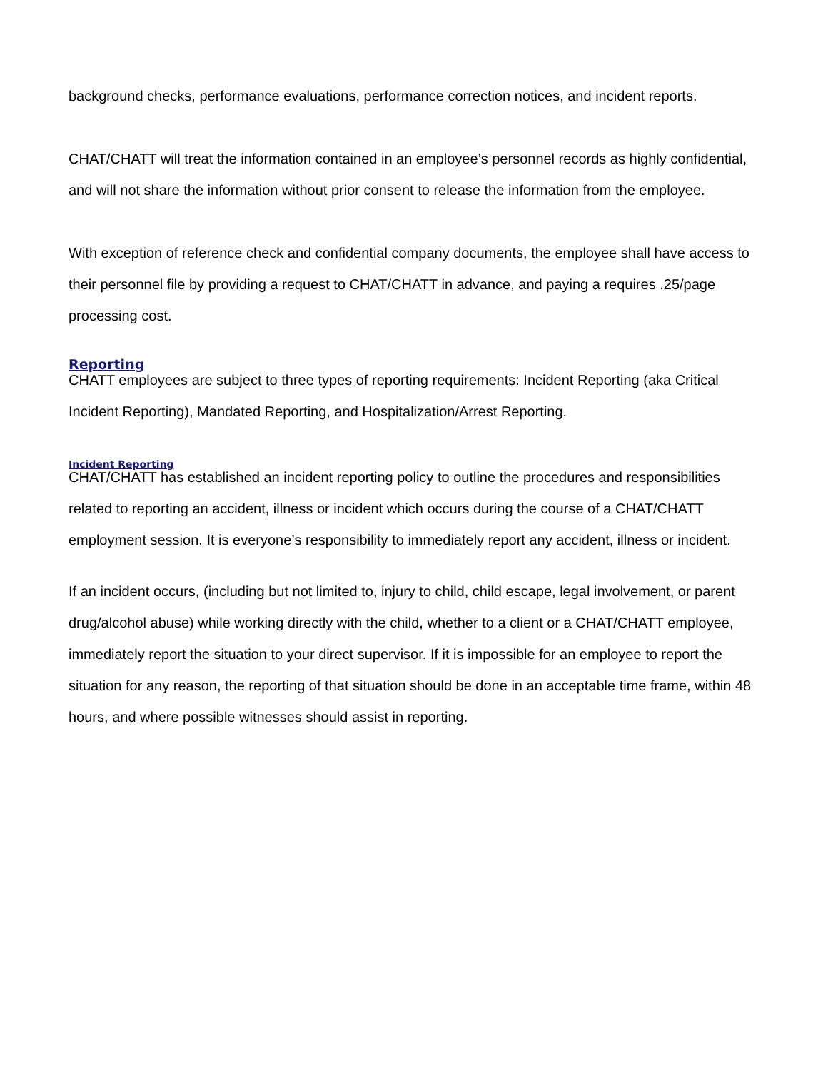background checks, performance evaluations, performance correction notices, and incident reports.
CHAT/CHATT will treat the information contained in an employee’s personnel records as highly confidential, and will not share the information without prior consent to release the information from the employee.
With exception of reference check and confidential company documents, the employee shall have access to their personnel file by providing a request to CHAT/CHATT in advance, and paying a requires .25/page processing cost.
Reporting
CHATT employees are subject to three types of reporting requirements: Incident Reporting (aka Critical Incident Reporting), Mandated Reporting, and Hospitalization/Arrest Reporting.
Incident Reporting
CHAT/CHATT has established an incident reporting policy to outline the procedures and responsibilities related to reporting an accident, illness or incident which occurs during the course of a CHAT/CHATT employment session. It is everyone’s responsibility to immediately report any accident, illness or incident.
If an incident occurs, (including but not limited to, injury to child, child escape, legal involvement, or parent drug/alcohol abuse) while working directly with the child, whether to a client or a CHAT/CHATT employee, immediately report the situation to your direct supervisor. If it is impossible for an employee to report the situation for any reason, the reporting of that situation should be done in an acceptable time frame, within 48 hours, and where possible witnesses should assist in reporting.